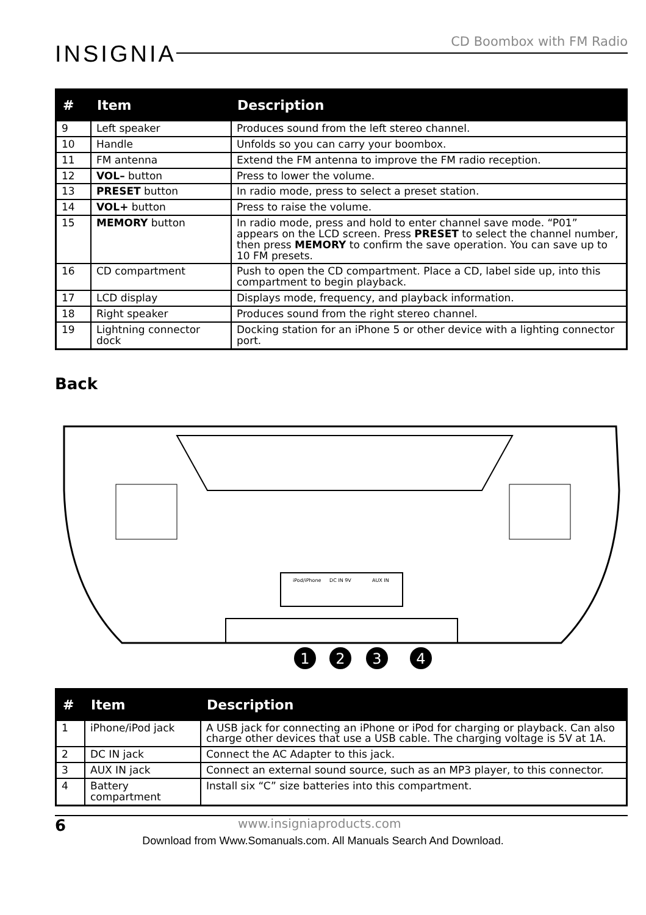INSIGNIA
CD Boombox with FM Radio
| # | Item | Description |
| --- | --- | --- |
| 9 | Left speaker | Produces sound from the left stereo channel. |
| 10 | Handle | Unfolds so you can carry your boombox. |
| 11 | FM antenna | Extend the FM antenna to improve the FM radio reception. |
| 12 | VOL– button | Press to lower the volume. |
| 13 | PRESET button | In radio mode, press to select a preset station. |
| 14 | VOL+ button | Press to raise the volume. |
| 15 | MEMORY button | In radio mode, press and hold to enter channel save mode. “P01” appears on the LCD screen. Press PRESET to select the channel number, then press MEMORY to confirm the save operation. You can save up to 10 FM presets. |
| 16 | CD compartment | Push to open the CD compartment. Place a CD, label side up, into this compartment to begin playback. |
| 17 | LCD display | Displays mode, frequency, and playback information. |
| 18 | Right speaker | Produces sound from the right stereo channel. |
| 19 | Lightning connector dock | Docking station for an iPhone 5 or other device with a lighting connector port. |
Back
iPod/iPhone
DC IN 9V
AUX IN
1
2
3
4
| # | Item | Description |
| --- | --- | --- |
| 1 | iPhone/iPod jack | A USB jack for connecting an iPhone or iPod for charging or playback. Can also charge other devices that use a USB cable. The charging voltage is 5V at 1A. |
| 2 | DC IN jack | Connect the AC Adapter to this jack. |
| 3 | AUX IN jack | Connect an external sound source, such as an MP3 player, to this connector. |
| 4 | Battery compartment | Install six “C” size batteries into this compartment. |
6 www.insigniaproducts.com
Download from Www.Somanuals.com. All Manuals Search And Download.